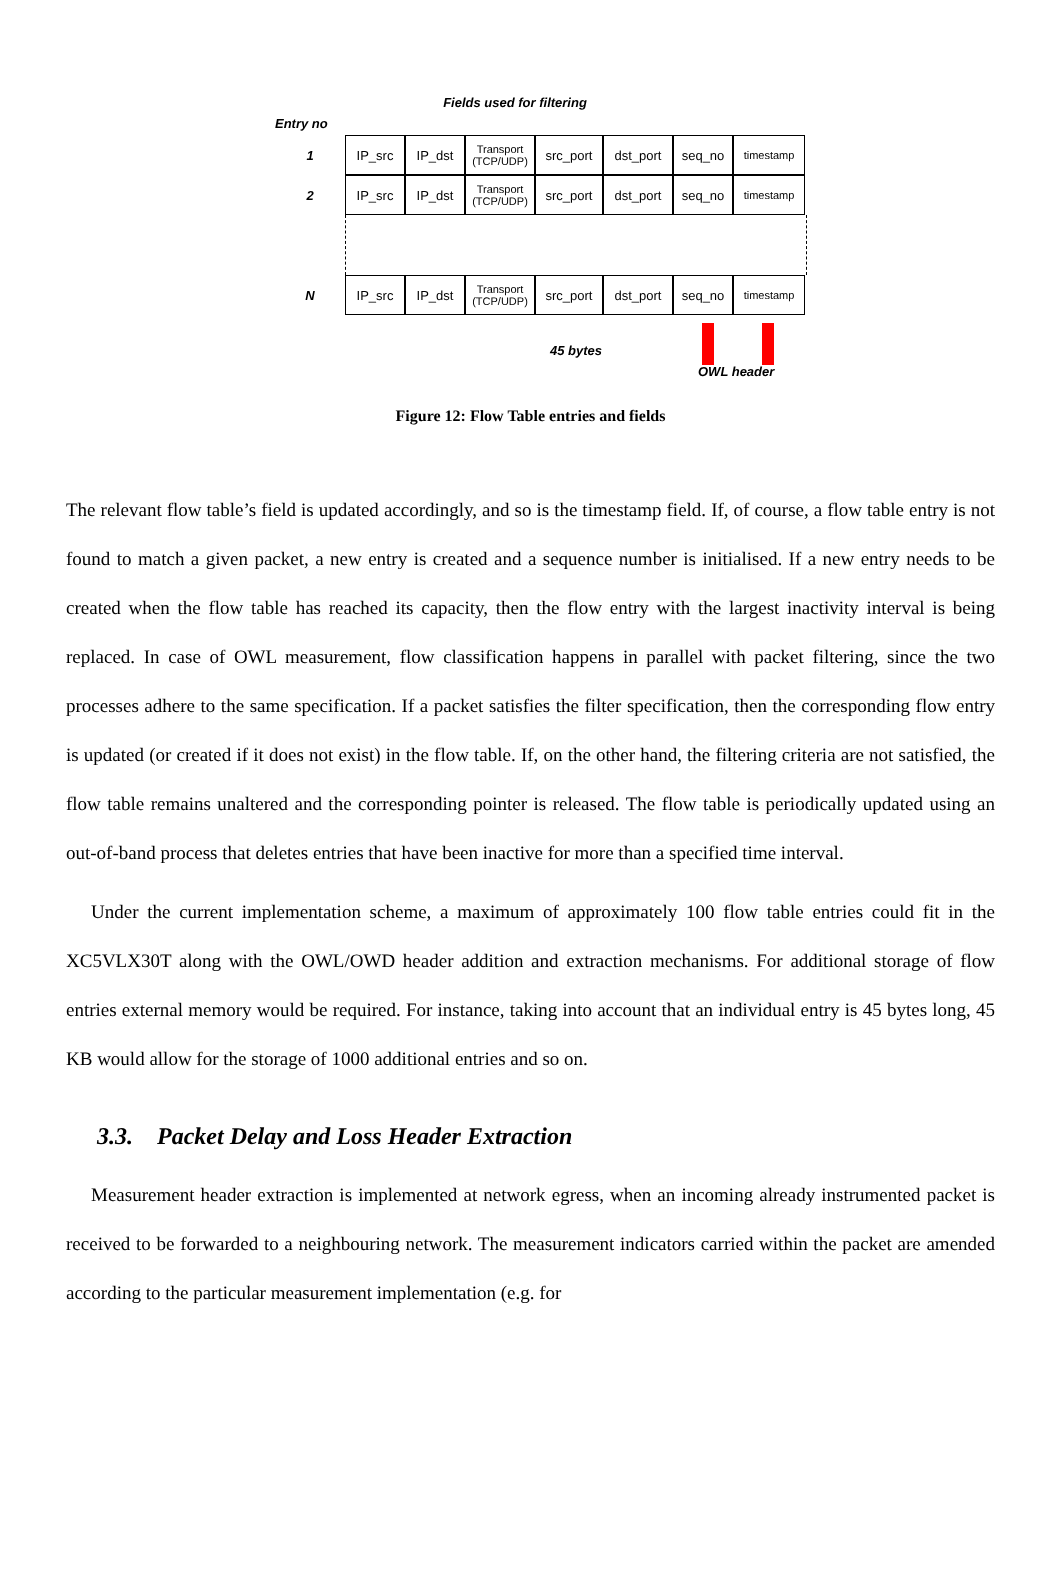Fields used for filtering
Entry no
1
IP_src IP_dst
Transport
(TCP/UDP)
src_port dst_port seq_no
timestamp
2
IP_src IP_dst
Transport
(TCP/UDP)
src_port dst_port seq_no
timestamp
N
IP_src IP_dst
Transport
(TCP/UDP)
src_port dst_port seq_no
timestamp
45 bytes
OWL header
Figure 12: Flow Table entries and fields
The relevant flow table’s field is updated accordingly, and so is the timestamp field. If, of course, a flow table entry is not found to match a given packet, a new entry is created and a sequence number is initialised. If a new entry needs to be created when the flow table has reached its capacity, then the flow entry with the largest inactivity interval is being replaced. In case of OWL measurement, flow classification happens in parallel with packet filtering, since the two processes adhere to the same specification. If a packet satisfies the filter specification, then the corresponding flow entry is updated (or created if it does not exist) in the flow table. If, on the other hand, the filtering criteria are not satisfied, the flow table remains unaltered and the corresponding pointer is released. The flow table is periodically updated using an out-of-band process that deletes entries that have been inactive for more than a specified time interval.
Under the current implementation scheme, a maximum of approximately 100 flow table entries could fit in the XC5VLX30T along with the OWL/OWD header addition and extraction mechanisms. For additional storage of flow entries external memory would be required. For instance, taking into account that an individual entry is 45 bytes long, 45 KB would allow for the storage of 1000 additional entries and so on.
3.3. Packet Delay and Loss Header Extraction
Measurement header extraction is implemented at network egress, when an incoming already instrumented packet is received to be forwarded to a neighbouring network. The measurement indicators carried within the packet are amended according to the particular measurement implementation (e.g. for